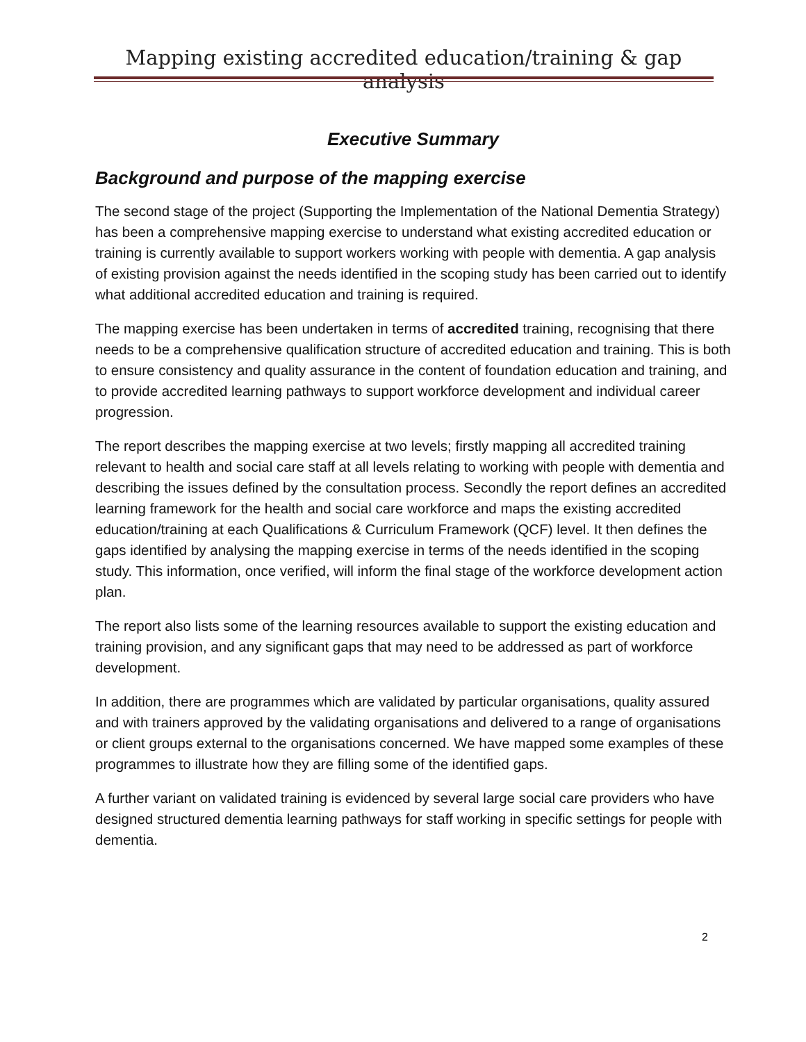Mapping existing accredited education/training & gap analysis
Executive Summary
Background and purpose of the mapping exercise
The second stage of the project (Supporting the Implementation of the National Dementia Strategy) has been a comprehensive mapping exercise to understand what existing accredited education or training is currently available to support workers working with people with dementia. A gap analysis of existing provision against the needs identified in the scoping study has been carried out to identify what additional accredited education and training is required.
The mapping exercise has been undertaken in terms of accredited training, recognising that there needs to be a comprehensive qualification structure of accredited education and training. This is both to ensure consistency and quality assurance in the content of foundation education and training, and to provide accredited learning pathways to support workforce development and individual career progression.
The report describes the mapping exercise at two levels; firstly mapping all accredited training relevant to health and social care staff at all levels relating to working with people with dementia and describing the issues defined by the consultation process. Secondly the report defines an accredited learning framework for the health and social care workforce and maps the existing accredited education/training at each Qualifications & Curriculum Framework (QCF) level. It then defines the gaps identified by analysing the mapping exercise in terms of the needs identified in the scoping study. This information, once verified, will inform the final stage of the workforce development action plan.
The report also lists some of the learning resources available to support the existing education and training provision, and any significant gaps that may need to be addressed as part of workforce development.
In addition, there are programmes which are validated by particular organisations, quality assured and with trainers approved by the validating organisations and delivered to a range of organisations or client groups external to the organisations concerned. We have mapped some examples of these programmes to illustrate how they are filling some of the identified gaps.
A further variant on validated training is evidenced by several large social care providers who have designed structured dementia learning pathways for staff working in specific settings for people with dementia.
2